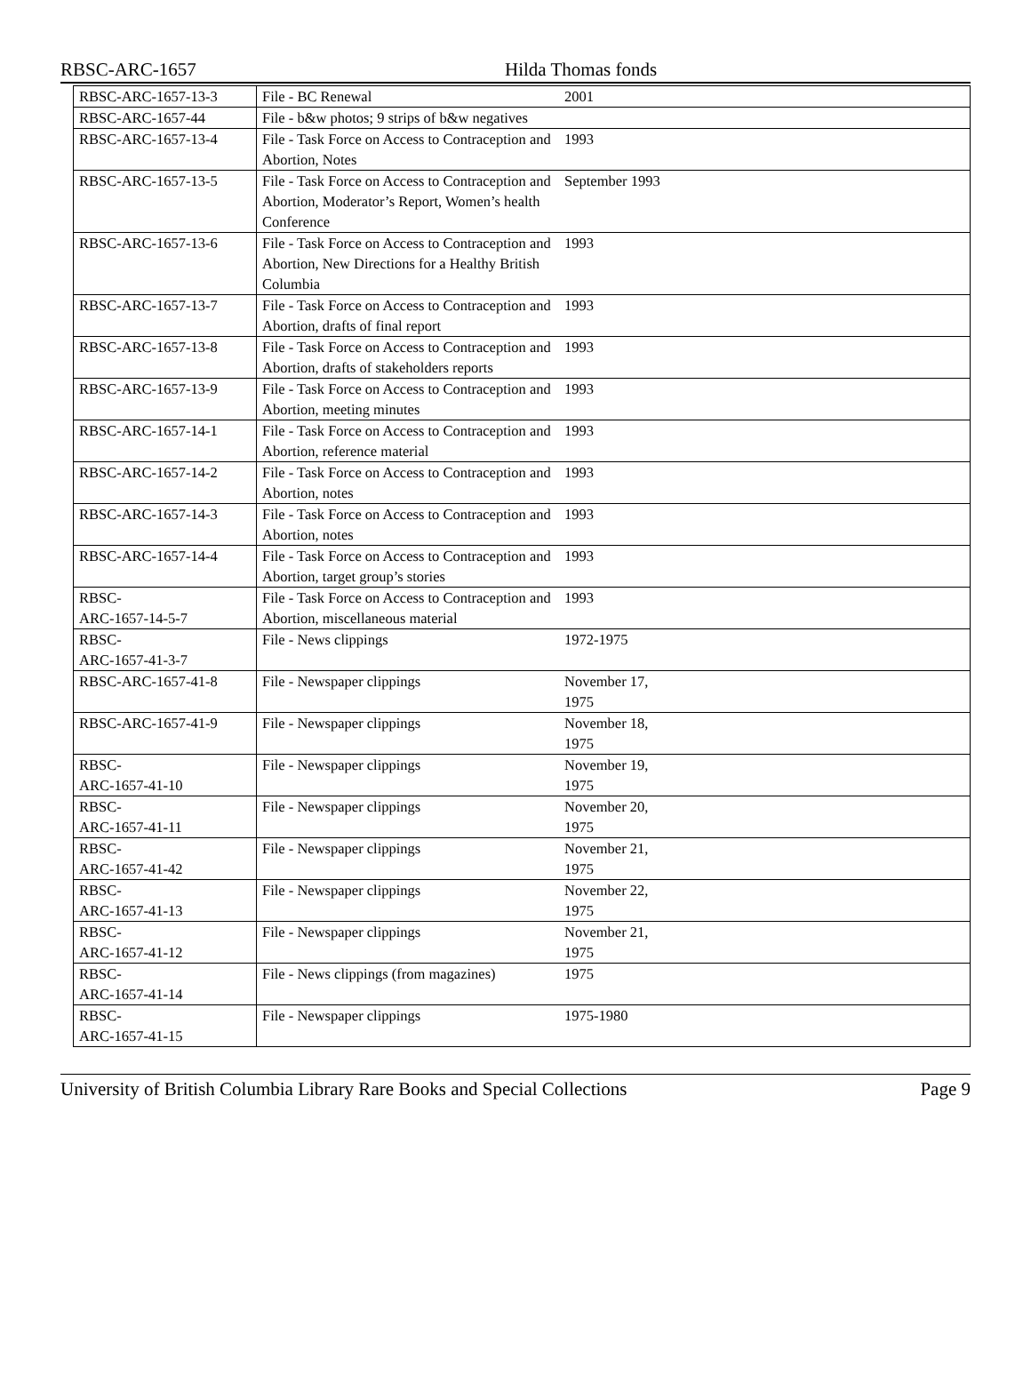RBSC-ARC-1657 Hilda Thomas fonds
| RBSC-ARC-1657-13-3 | File - BC Renewal | 2001 | |
| RBSC-ARC-1657-44 | File - b&w photos; 9 strips of b&w negatives | | |
| RBSC-ARC-1657-13-4 | File - Task Force on Access to Contraception and Abortion, Notes | 1993 | |
| RBSC-ARC-1657-13-5 | File - Task Force on Access to Contraception and Abortion, Moderator’s Report, Women’s health Conference | September 1993 | |
| RBSC-ARC-1657-13-6 | File - Task Force on Access to Contraception and Abortion, New Directions for a Healthy British Columbia | 1993 | |
| RBSC-ARC-1657-13-7 | File - Task Force on Access to Contraception and Abortion, drafts of final report | 1993 | |
| RBSC-ARC-1657-13-8 | File - Task Force on Access to Contraception and Abortion, drafts of stakeholders reports | 1993 | |
| RBSC-ARC-1657-13-9 | File - Task Force on Access to Contraception and Abortion, meeting minutes | 1993 | |
| RBSC-ARC-1657-14-1 | File - Task Force on Access to Contraception and Abortion, reference material | 1993 | |
| RBSC-ARC-1657-14-2 | File - Task Force on Access to Contraception and Abortion, notes | 1993 | |
| RBSC-ARC-1657-14-3 | File - Task Force on Access to Contraception and Abortion, notes | 1993 | |
| RBSC-ARC-1657-14-4 | File - Task Force on Access to Contraception and Abortion, target group’s stories | 1993 | |
| RBSC- ARC-1657-14-5-7 | File - Task Force on Access to Contraception and Abortion, miscellaneous material | 1993 | |
| RBSC- ARC-1657-41-3-7 | File - News clippings | 1972-1975 | |
| RBSC-ARC-1657-41-8 | File - Newspaper clippings | November 17, 1975 | |
| RBSC-ARC-1657-41-9 | File - Newspaper clippings | November 18, 1975 | |
| RBSC- ARC-1657-41-10 | File - Newspaper clippings | November 19, 1975 | |
| RBSC- ARC-1657-41-11 | File - Newspaper clippings | November 20, 1975 | |
| RBSC- ARC-1657-41-42 | File - Newspaper clippings | November 21, 1975 | |
| RBSC- ARC-1657-41-13 | File - Newspaper clippings | November 22, 1975 | |
| RBSC- ARC-1657-41-12 | File - Newspaper clippings | November 21, 1975 | |
| RBSC- ARC-1657-41-14 | File - News clippings (from magazines) | 1975 | |
| RBSC- ARC-1657-41-15 | File - Newspaper clippings | 1975-1980 | |
University of British Columbia Library Rare Books and Special Collections Page 9